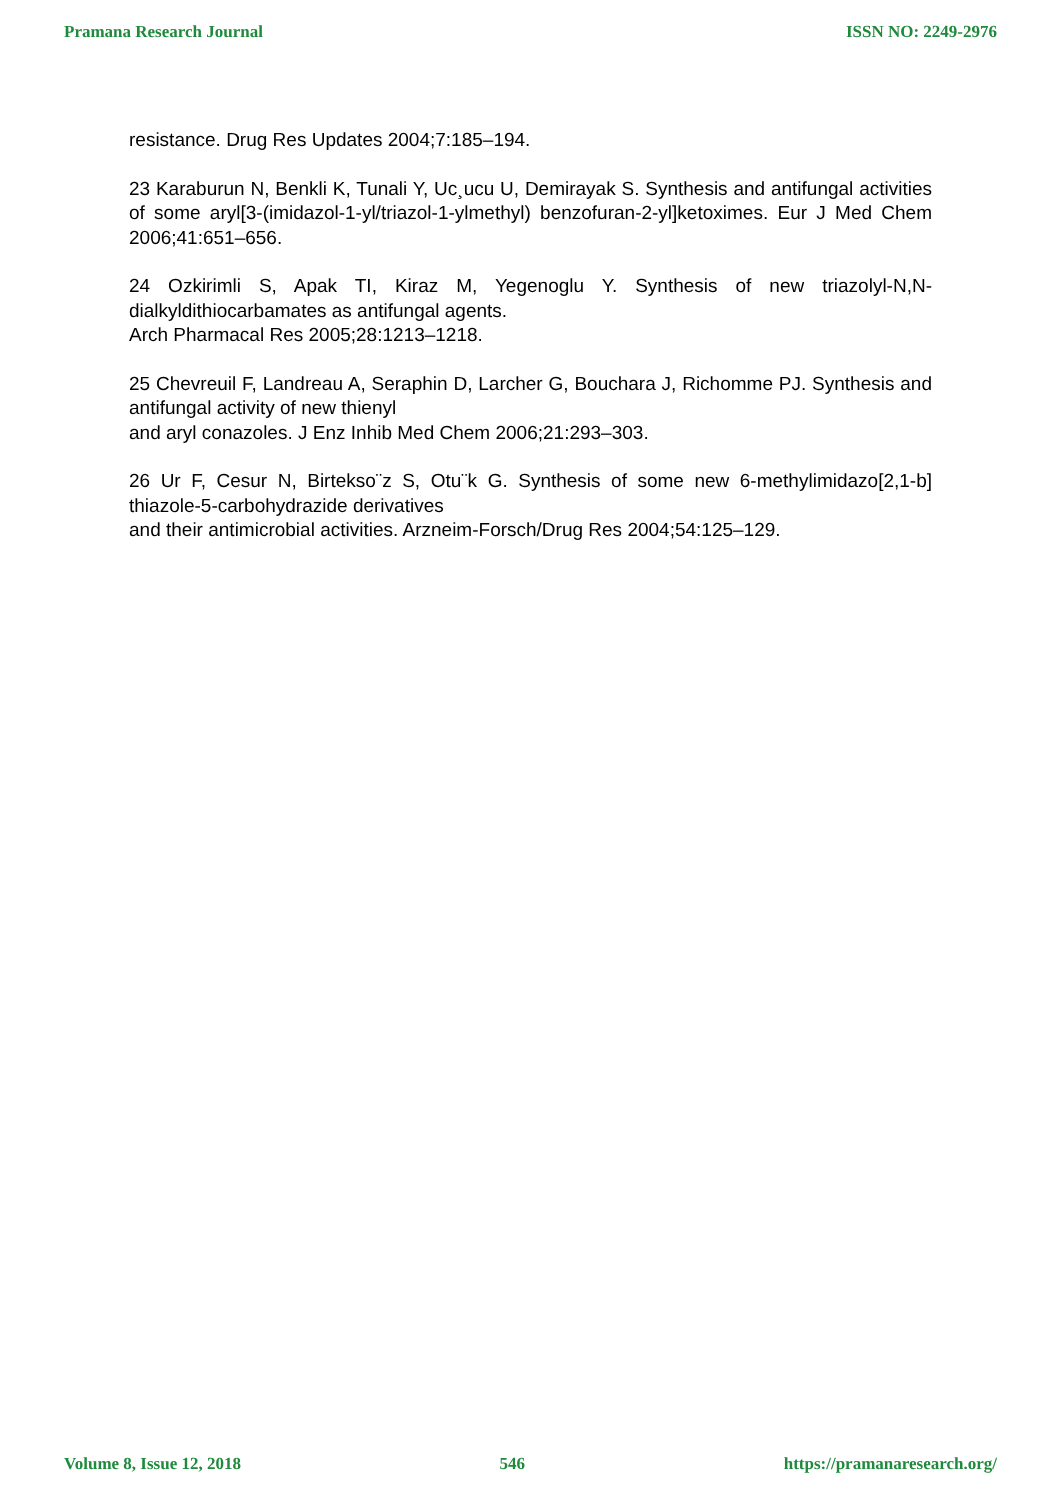Pramana Research Journal ISSN NO: 2249-2976
resistance. Drug Res Updates 2004;7:185–194.
23 Karaburun N, Benkli K, Tunali Y, Uc¸ucu U, Demirayak S. Synthesis and antifungal activities of some aryl[3-(imidazol-1-yl/triazol-1-ylmethyl) benzofuran-2-yl]ketoximes. Eur J Med Chem 2006;41:651–656.
24 Ozkirimli S, Apak TI, Kiraz M, Yegenoglu Y. Synthesis of new triazolyl-N,N-dialkyldithiocarbamates as antifungal agents.
Arch Pharmacal Res 2005;28:1213–1218.
25 Chevreuil F, Landreau A, Seraphin D, Larcher G, Bouchara J, Richomme PJ. Synthesis and antifungal activity of new thienyl
and aryl conazoles. J Enz Inhib Med Chem 2006;21:293–303.
26 Ur F, Cesur N, Birtekso¨z S, Otu¨k G. Synthesis of some new 6-methylimidazo[2,1-b] thiazole-5-carbohydrazide derivatives
and their antimicrobial activities. Arzneim-Forsch/Drug Res 2004;54:125–129.
Volume 8, Issue 12, 2018 546 https://pramanaresearch.org/